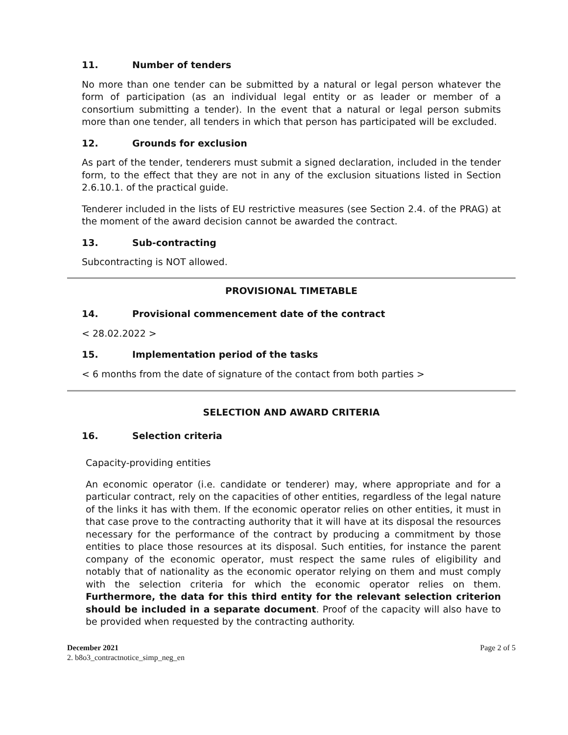11. Number of tenders
No more than one tender can be submitted by a natural or legal person whatever the form of participation (as an individual legal entity or as leader or member of a consortium submitting a tender). In the event that a natural or legal person submits more than one tender, all tenders in which that person has participated will be excluded.
12. Grounds for exclusion
As part of the tender, tenderers must submit a signed declaration, included in the tender form, to the effect that they are not in any of the exclusion situations listed in Section 2.6.10.1. of the practical guide.
Tenderer included in the lists of EU restrictive measures (see Section 2.4. of the PRAG) at the moment of the award decision cannot be awarded the contract.
13. Sub-contracting
Subcontracting is NOT allowed.
PROVISIONAL TIMETABLE
14. Provisional commencement date of the contract
< 28.02.2022 >
15. Implementation period of the tasks
< 6 months from the date of signature of the contact from both parties >
SELECTION AND AWARD CRITERIA
16. Selection criteria
Capacity-providing entities
An economic operator (i.e. candidate or tenderer) may, where appropriate and for a particular contract, rely on the capacities of other entities, regardless of the legal nature of the links it has with them. If the economic operator relies on other entities, it must in that case prove to the contracting authority that it will have at its disposal the resources necessary for the performance of the contract by producing a commitment by those entities to place those resources at its disposal. Such entities, for instance the parent company of the economic operator, must respect the same rules of eligibility and notably that of nationality as the economic operator relying on them and must comply with the selection criteria for which the economic operator relies on them. Furthermore, the data for this third entity for the relevant selection criterion should be included in a separate document. Proof of the capacity will also have to be provided when requested by the contracting authority.
December 2021 Page 2 of 5
2. b8o3_contractnotice_simp_neg_en